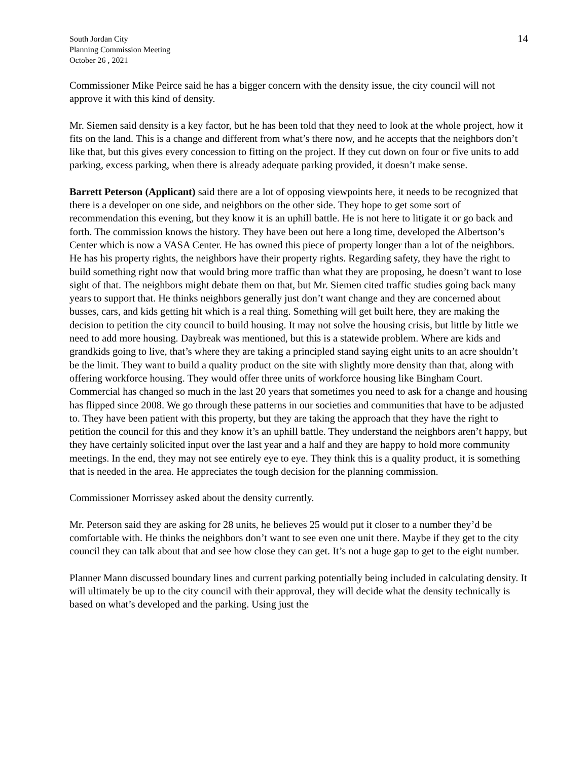South Jordan City
Planning Commission Meeting
October 26 , 2021
14
Commissioner Mike Peirce said he has a bigger concern with the density issue, the city council will not approve it with this kind of density.
Mr. Siemen said density is a key factor, but he has been told that they need to look at the whole project, how it fits on the land. This is a change and different from what’s there now, and he accepts that the neighbors don’t like that, but this gives every concession to fitting on the project. If they cut down on four or five units to add parking, excess parking, when there is already adequate parking provided, it doesn’t make sense.
Barrett Peterson (Applicant) said there are a lot of opposing viewpoints here, it needs to be recognized that there is a developer on one side, and neighbors on the other side. They hope to get some sort of recommendation this evening, but they know it is an uphill battle. He is not here to litigate it or go back and forth. The commission knows the history. They have been out here a long time, developed the Albertson’s Center which is now a VASA Center. He has owned this piece of property longer than a lot of the neighbors. He has his property rights, the neighbors have their property rights. Regarding safety, they have the right to build something right now that would bring more traffic than what they are proposing, he doesn’t want to lose sight of that. The neighbors might debate them on that, but Mr. Siemen cited traffic studies going back many years to support that. He thinks neighbors generally just don’t want change and they are concerned about busses, cars, and kids getting hit which is a real thing. Something will get built here, they are making the decision to petition the city council to build housing. It may not solve the housing crisis, but little by little we need to add more housing. Daybreak was mentioned, but this is a statewide problem. Where are kids and grandkids going to live, that’s where they are taking a principled stand saying eight units to an acre shouldn’t be the limit. They want to build a quality product on the site with slightly more density than that, along with offering workforce housing. They would offer three units of workforce housing like Bingham Court. Commercial has changed so much in the last 20 years that sometimes you need to ask for a change and housing has flipped since 2008. We go through these patterns in our societies and communities that have to be adjusted to. They have been patient with this property, but they are taking the approach that they have the right to petition the council for this and they know it’s an uphill battle. They understand the neighbors aren’t happy, but they have certainly solicited input over the last year and a half and they are happy to hold more community meetings. In the end, they may not see entirely eye to eye. They think this is a quality product, it is something that is needed in the area. He appreciates the tough decision for the planning commission.
Commissioner Morrissey asked about the density currently.
Mr. Peterson said they are asking for 28 units, he believes 25 would put it closer to a number they’d be comfortable with. He thinks the neighbors don’t want to see even one unit there. Maybe if they get to the city council they can talk about that and see how close they can get. It’s not a huge gap to get to the eight number.
Planner Mann discussed boundary lines and current parking potentially being included in calculating density. It will ultimately be up to the city council with their approval, they will decide what the density technically is based on what’s developed and the parking. Using just the